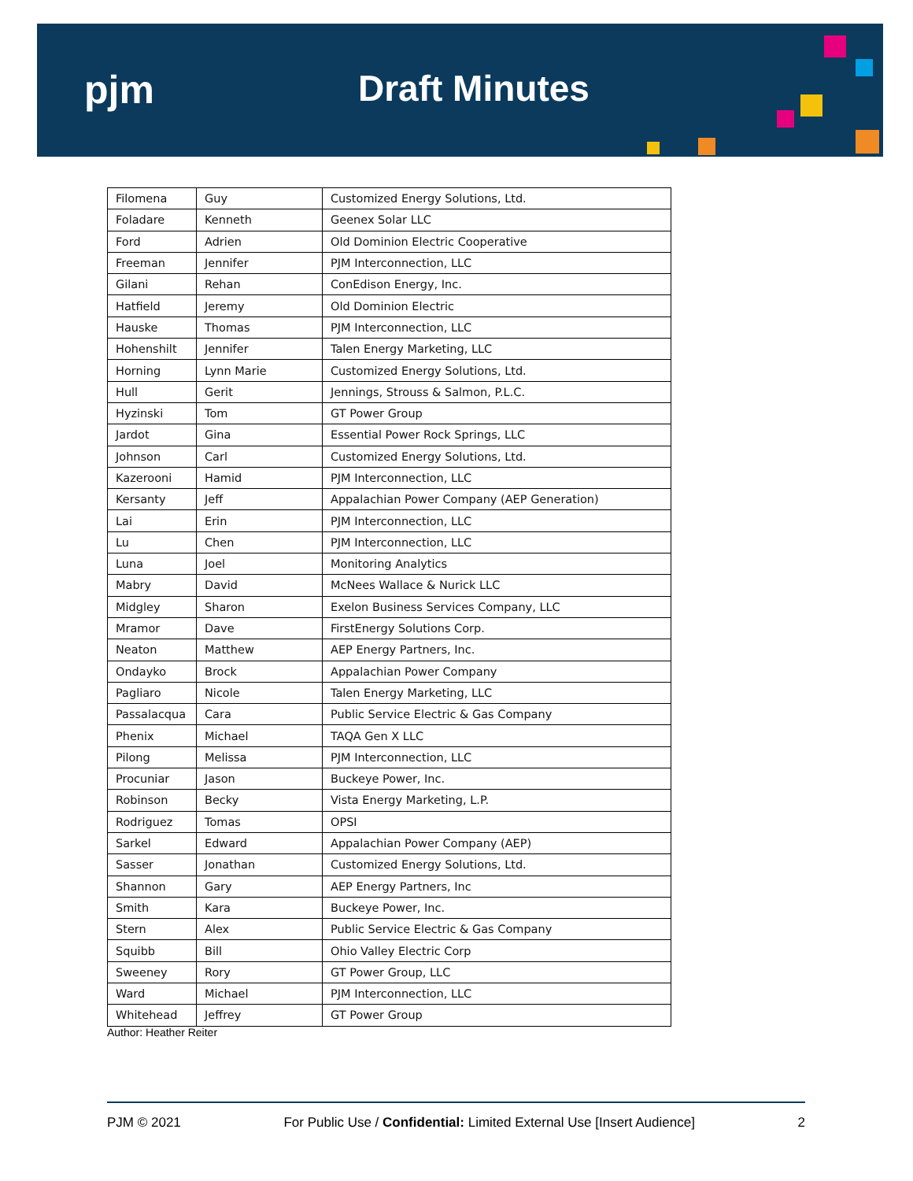pjm Draft Minutes
| Filomena | Guy | Customized Energy Solutions, Ltd. |
| Foladare | Kenneth | Geenex Solar LLC |
| Ford | Adrien | Old Dominion Electric Cooperative |
| Freeman | Jennifer | PJM Interconnection, LLC |
| Gilani | Rehan | ConEdison Energy, Inc. |
| Hatfield | Jeremy | Old Dominion Electric |
| Hauske | Thomas | PJM Interconnection, LLC |
| Hohenshilt | Jennifer | Talen Energy Marketing, LLC |
| Horning | Lynn Marie | Customized Energy Solutions, Ltd. |
| Hull | Gerit | Jennings, Strouss & Salmon, P.L.C. |
| Hyzinski | Tom | GT Power Group |
| Jardot | Gina | Essential Power Rock Springs, LLC |
| Johnson | Carl | Customized Energy Solutions, Ltd. |
| Kazerooni | Hamid | PJM Interconnection, LLC |
| Kersanty | Jeff | Appalachian Power Company (AEP Generation) |
| Lai | Erin | PJM Interconnection, LLC |
| Lu | Chen | PJM Interconnection, LLC |
| Luna | Joel | Monitoring Analytics |
| Mabry | David | McNees Wallace & Nurick LLC |
| Midgley | Sharon | Exelon Business Services Company, LLC |
| Mramor | Dave | FirstEnergy Solutions Corp. |
| Neaton | Matthew | AEP Energy Partners, Inc. |
| Ondayko | Brock | Appalachian Power Company |
| Pagliaro | Nicole | Talen Energy Marketing, LLC |
| Passalacqua | Cara | Public Service Electric & Gas Company |
| Phenix | Michael | TAQA Gen X LLC |
| Pilong | Melissa | PJM Interconnection, LLC |
| Procuniar | Jason | Buckeye Power, Inc. |
| Robinson | Becky | Vista Energy Marketing, L.P. |
| Rodriguez | Tomas | OPSI |
| Sarkel | Edward | Appalachian Power Company (AEP) |
| Sasser | Jonathan | Customized Energy Solutions, Ltd. |
| Shannon | Gary | AEP Energy Partners, Inc |
| Smith | Kara | Buckeye Power, Inc. |
| Stern | Alex | Public Service Electric & Gas Company |
| Squibb | Bill | Ohio Valley Electric Corp |
| Sweeney | Rory | GT Power Group, LLC |
| Ward | Michael | PJM Interconnection, LLC |
| Whitehead | Jeffrey | GT Power Group |
Author: Heather Reiter
PJM © 2021 For Public Use / Confidential: Limited External Use [Insert Audience] 2